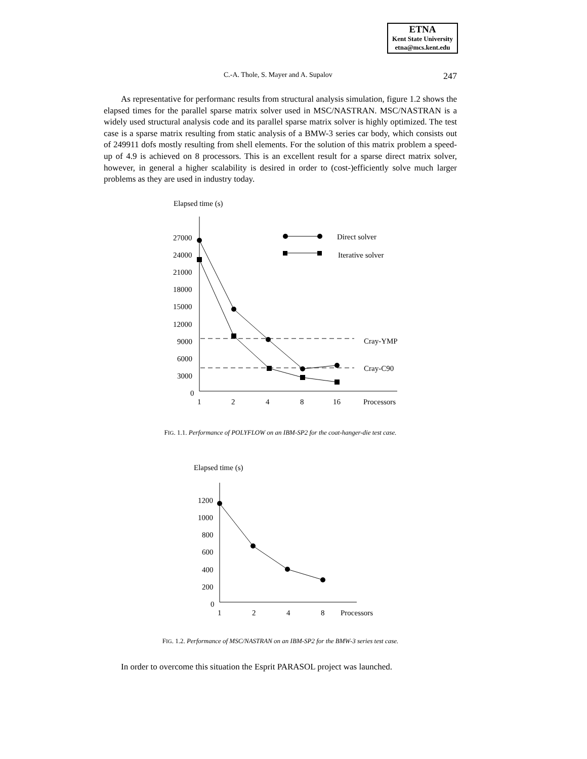ETNA
Kent State University
etna@mcs.kent.edu
C.-A. Thole, S. Mayer and A. Supalov 247
As representative for performanc results from structural analysis simulation, figure 1.2 shows the elapsed times for the parallel sparse matrix solver used in MSC/NASTRAN. MSC/NASTRAN is a widely used structural analysis code and its parallel sparse matrix solver is highly optimized. The test case is a sparse matrix resulting from static analysis of a BMW-3 series car body, which consists out of 249911 dofs mostly resulting from shell elements. For the solution of this matrix problem a speed-up of 4.9 is achieved on 8 processors. This is an excellent result for a sparse direct matrix solver, however, in general a higher scalability is desired in order to (cost-)efficiently solve much larger problems as they are used in industry today.
Elapsed time (s)
27000
24000
21000
18000
15000
12000
9000
6000
3000
0
1
2
4
8
16
Processors
Cray-YMP
Cray-C90
Direct solver
Iterative solver
FIG. 1.1. Performance of POLYFLOW on an IBM-SP2 for the coat-hanger-die test case.
Elapsed time (s)
1200
1000
800
600
400
200
0
1
2
4
8
Processors
FIG. 1.2. Performance of MSC/NASTRAN on an IBM-SP2 for the BMW-3 series test case.
In order to overcome this situation the Esprit PARASOL project was launched.